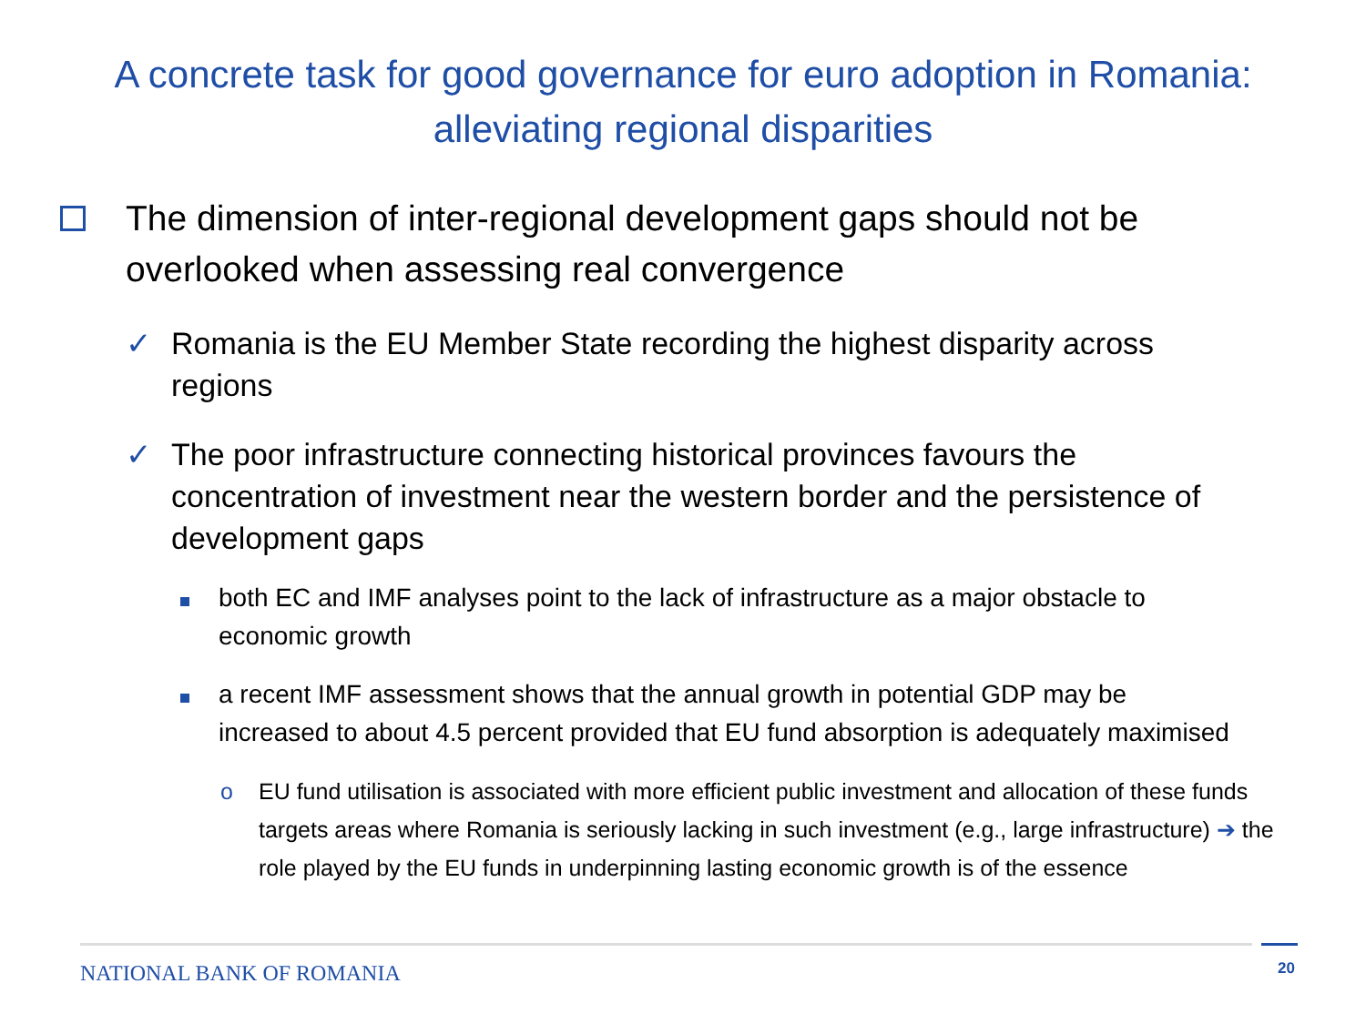A concrete task for good governance for euro adoption in Romania:
alleviating regional disparities
The dimension of inter-regional development gaps should not be overlooked when assessing real convergence
✓ Romania is the EU Member State recording the highest disparity across regions
✓ The poor infrastructure connecting historical provinces favours the concentration of investment near the western border and the persistence of development gaps
both EC and IMF analyses point to the lack of infrastructure as a major obstacle to economic growth
a recent IMF assessment shows that the annual growth in potential GDP may be increased to about 4.5 percent provided that EU fund absorption is adequately maximised
o EU fund utilisation is associated with more efficient public investment and allocation of these funds targets areas where Romania is seriously lacking in such investment (e.g., large infrastructure) ➔ the role played by the EU funds in underpinning lasting economic growth is of the essence
NATIONAL BANK OF ROMANIA 20